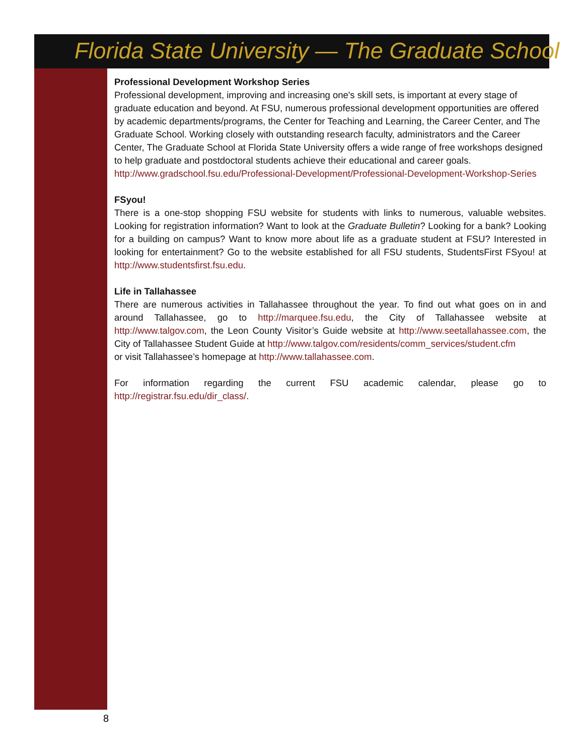Florida State University — The Graduate School
Professional Development Workshop Series
Professional development, improving and increasing one's skill sets, is important at every stage of graduate education and beyond. At FSU, numerous professional development opportunities are offered by academic departments/programs, the Center for Teaching and Learning, the Career Center, and The Graduate School. Working closely with outstanding research faculty, administrators and the Career Center, The Graduate School at Florida State University offers a wide range of free workshops designed to help graduate and postdoctoral students achieve their educational and career goals. http://www.gradschool.fsu.edu/Professional-Development/Professional-Development-Workshop-Series
FSyou!
There is a one-stop shopping FSU website for students with links to numerous, valuable websites. Looking for registration information? Want to look at the Graduate Bulletin? Looking for a bank? Looking for a building on campus? Want to know more about life as a graduate student at FSU? Interested in looking for entertainment? Go to the website established for all FSU students, StudentsFirst FSyou! at http://www.studentsfirst.fsu.edu.
Life in Tallahassee
There are numerous activities in Tallahassee throughout the year. To find out what goes on in and around Tallahassee, go to http://marquee.fsu.edu, the City of Tallahassee website at http://www.talgov.com, the Leon County Visitor’s Guide website at http://www.seetallahassee.com, the City of Tallahassee Student Guide at http://www.talgov.com/residents/comm_services/student.cfm
or visit Tallahassee’s homepage at http://www.tallahassee.com.
For information regarding the current FSU academic calendar, please go to http://registrar.fsu.edu/dir_class/.
8